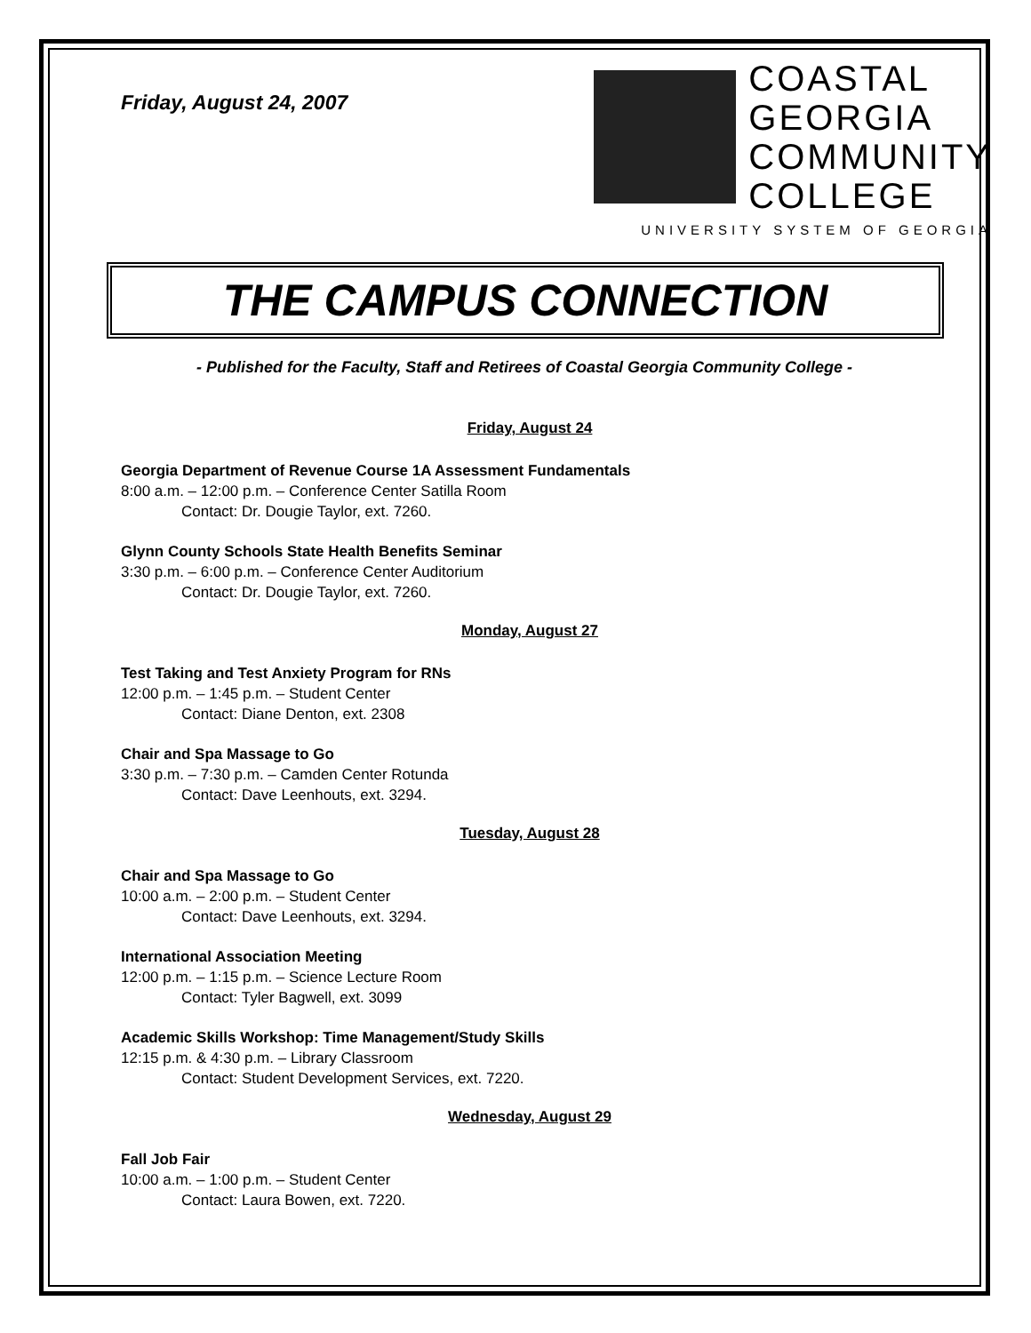Friday, August 24, 2007
COASTAL
GEORGIA
COMMUNITY
COLLEGE
UNIVERSITY SYSTEM OF GEORGIA
THE CAMPUS CONNECTION
- Published for the Faculty, Staff and Retirees of Coastal Georgia Community College -
Friday, August 24
Georgia Department of Revenue Course 1A Assessment Fundamentals
8:00 a.m. – 12:00 p.m. – Conference Center Satilla Room
Contact: Dr. Dougie Taylor, ext. 7260.
Glynn County Schools State Health Benefits Seminar
3:30 p.m. – 6:00 p.m. – Conference Center Auditorium
Contact: Dr. Dougie Taylor, ext. 7260.
Monday, August 27
Test Taking and Test Anxiety Program for RNs
12:00 p.m. – 1:45 p.m. – Student Center
Contact: Diane Denton, ext. 2308
Chair and Spa Massage to Go
3:30 p.m. – 7:30 p.m. – Camden Center Rotunda
Contact: Dave Leenhouts, ext. 3294.
Tuesday, August 28
Chair and Spa Massage to Go
10:00 a.m. – 2:00 p.m. – Student Center
Contact: Dave Leenhouts, ext. 3294.
International Association Meeting
12:00 p.m. – 1:15 p.m. – Science Lecture Room
Contact: Tyler Bagwell, ext. 3099
Academic Skills Workshop: Time Management/Study Skills
12:15 p.m. & 4:30 p.m. – Library Classroom
Contact: Student Development Services, ext. 7220.
Wednesday, August 29
Fall Job Fair
10:00 a.m. – 1:00 p.m. – Student Center
Contact: Laura Bowen, ext. 7220.